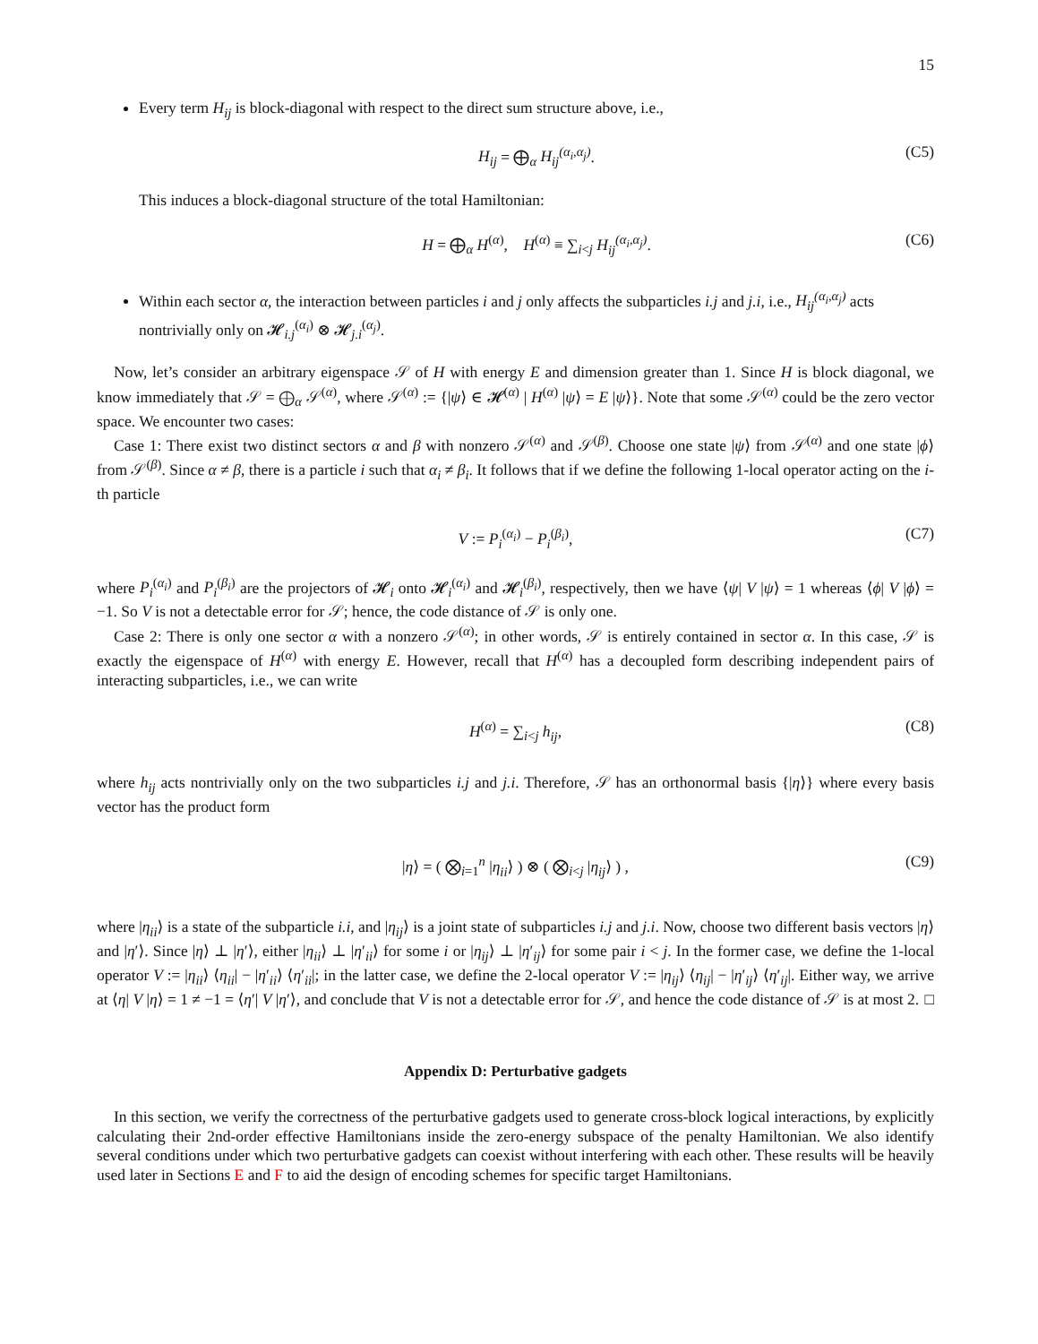15
Every term H<sub>ij</sub> is block-diagonal with respect to the direct sum structure above, i.e.,
H<sub>ij</sub> = ⨁<sub>α</sub> H<sub>ij</sub><sup>(α<sub>i</sub>,α<sub>j</sub>)</sup>. (C5)
This induces a block-diagonal structure of the total Hamiltonian:
H = ⨁<sub>α</sub> H<sup>(α)</sup>, H<sup>(α)</sup> ≡ ∑<sub>i<j</sub> H<sub>ij</sub><sup>(α<sub>i</sub>,α<sub>j</sub>)</sup>. (C6)
Within each sector α, the interaction between particles i and j only affects the subparticles i.j and j.i, i.e., H<sub>ij</sub><sup>(α<sub>i</sub>,α<sub>j</sub>)</sup> acts nontrivially only on 𝓗<sub>i.j</sub><sup>(α<sub>i</sub>)</sup> ⊗ 𝓗<sub>j.i</sub><sup>(α<sub>j</sub>)</sup>.
Now, let’s consider an arbitrary eigenspace 𝒮 of H with energy E and dimension greater than 1. Since H is block diagonal, we know immediately that 𝒮 = ⨁<sub>α</sub> 𝒮<sup>(α)</sup>, where 𝒮<sup>(α)</sup> := {|ψ⟩ ∈ 𝓗<sup>(α)</sup> | H<sup>(α)</sup> |ψ⟩ = E |ψ⟩}. Note that some 𝒮<sup>(α)</sup> could be the zero vector space. We encounter two cases:
Case 1: There exist two distinct sectors α and β with nonzero 𝒮<sup>(α)</sup> and 𝒮<sup>(β)</sup>. Choose one state |ψ⟩ from 𝒮<sup>(α)</sup> and one state |ϕ⟩ from 𝒮<sup>(β)</sup>. Since α ≠ β, there is a particle i such that α<sub>i</sub> ≠ β<sub>i</sub>. It follows that if we define the following 1-local operator acting on the i-th particle
V := P<sub>i</sub><sup>(α<sub>i</sub>)</sup> − P<sub>i</sub><sup>(β<sub>i</sub>)</sup>, (C7)
where P<sub>i</sub><sup>(α<sub>i</sub>)</sup> and P<sub>i</sub><sup>(β<sub>i</sub>)</sup> are the projectors of 𝓗<sub>i</sub> onto 𝓗<sub>i</sub><sup>(α<sub>i</sub>)</sup> and 𝓗<sub>i</sub><sup>(β<sub>i</sub>)</sup>, respectively, then we have ⟨ψ| V |ψ⟩ = 1 whereas ⟨ϕ| V |ϕ⟩ = −1. So V is not a detectable error for 𝒮; hence, the code distance of 𝒮 is only one.
Case 2: There is only one sector α with a nonzero 𝒮<sup>(α)</sup>; in other words, 𝒮 is entirely contained in sector α. In this case, 𝒮 is exactly the eigenspace of H<sup>(α)</sup> with energy E. However, recall that H<sup>(α)</sup> has a decoupled form describing independent pairs of interacting subparticles, i.e., we can write
H<sup>(α)</sup> = ∑<sub>i<j</sub> h<sub>ij</sub>, (C8)
where h<sub>ij</sub> acts nontrivially only on the two subparticles i.j and j.i. Therefore, 𝒮 has an orthonormal basis {|η⟩} where every basis vector has the product form
|η⟩ = ( ⨂<sub>i=1</sub><sup>n</sup> |η<sub>ii</sub>⟩ ) ⊗ ( ⨂<sub>i<j</sub> |η<sub>ij</sub>⟩ ) , (C9)
where |η<sub>ii</sub>⟩ is a state of the subparticle i.i, and |η<sub>ij</sub>⟩ is a joint state of subparticles i.j and j.i. Now, choose two different basis vectors |η⟩ and |η′⟩. Since |η⟩ ⊥ |η′⟩, either |η<sub>ii</sub>⟩ ⊥ |η′<sub>ii</sub>⟩ for some i or |η<sub>ij</sub>⟩ ⊥ |η′<sub>ij</sub>⟩ for some pair i < j. In the former case, we define the 1-local operator V := |η<sub>ii</sub>⟩ ⟨η<sub>ii</sub>| − |η′<sub>ii</sub>⟩ ⟨η′<sub>ii</sub>|; in the latter case, we define the 2-local operator V := |η<sub>ij</sub>⟩ ⟨η<sub>ij</sub>| − |η′<sub>ij</sub>⟩ ⟨η′<sub>ij</sub>|. Either way, we arrive at ⟨η| V |η⟩ = 1 ≠ −1 = ⟨η′| V |η′⟩, and conclude that V is not a detectable error for 𝒮, and hence the code distance of 𝒮 is at most 2. □
Appendix D: Perturbative gadgets
In this section, we verify the correctness of the perturbative gadgets used to generate cross-block logical interactions, by explicitly calculating their 2nd-order effective Hamiltonians inside the zero-energy subspace of the penalty Hamiltonian. We also identify several conditions under which two perturbative gadgets can coexist without interfering with each other. These results will be heavily used later in Sections E and F to aid the design of encoding schemes for specific target Hamiltonians.